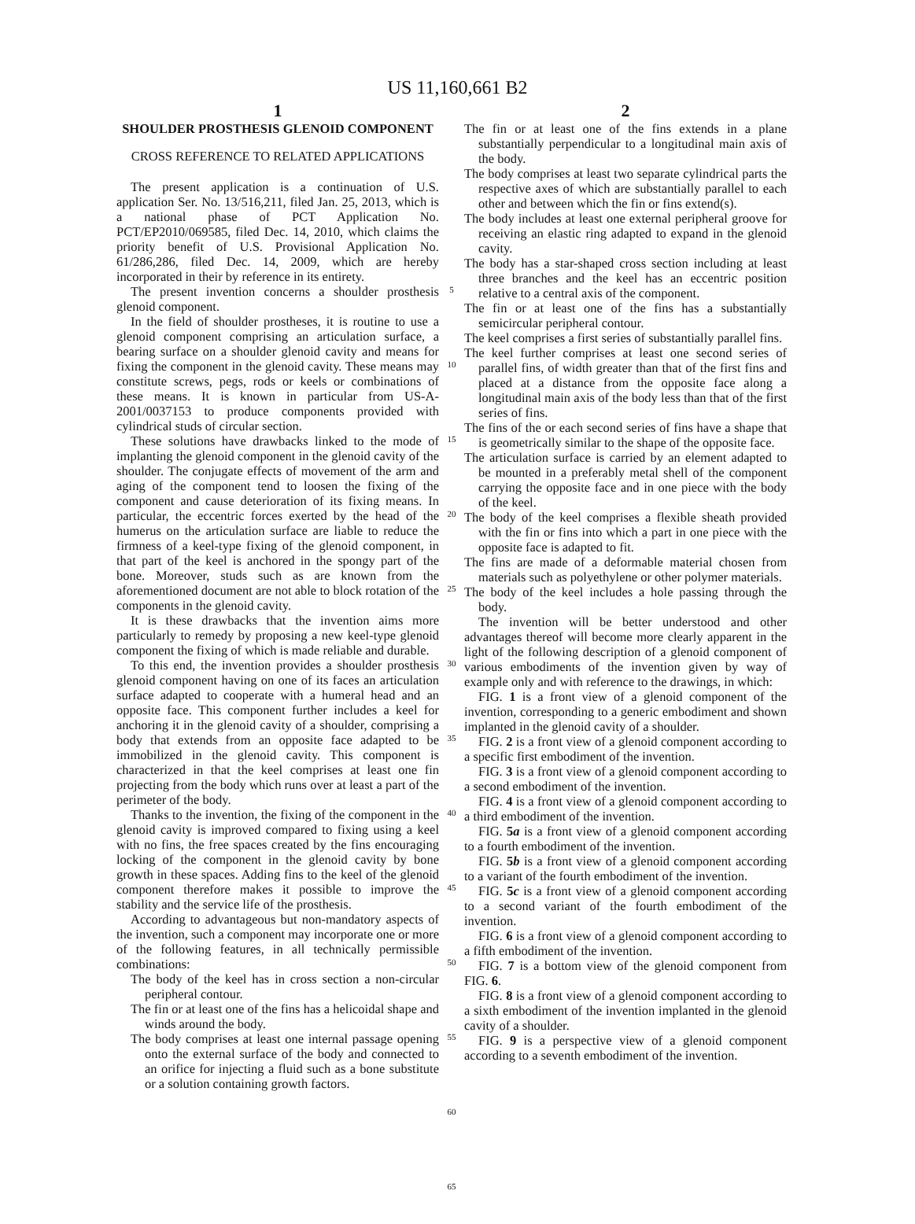US 11,160,661 B2
1
SHOULDER PROSTHESIS GLENOID COMPONENT
CROSS REFERENCE TO RELATED APPLICATIONS
The present application is a continuation of U.S. application Ser. No. 13/516,211, filed Jan. 25, 2013, which is a national phase of PCT Application No. PCT/EP2010/069585, filed Dec. 14, 2010, which claims the priority benefit of U.S. Provisional Application No. 61/286,286, filed Dec. 14, 2009, which are hereby incorporated in their by reference in its entirety.
The present invention concerns a shoulder prosthesis glenoid component.
In the field of shoulder prostheses, it is routine to use a glenoid component comprising an articulation surface, a bearing surface on a shoulder glenoid cavity and means for fixing the component in the glenoid cavity. These means may constitute screws, pegs, rods or keels or combinations of these means. It is known in particular from US-A-2001/0037153 to produce components provided with cylindrical studs of circular section.
These solutions have drawbacks linked to the mode of implanting the glenoid component in the glenoid cavity of the shoulder. The conjugate effects of movement of the arm and aging of the component tend to loosen the fixing of the component and cause deterioration of its fixing means. In particular, the eccentric forces exerted by the head of the humerus on the articulation surface are liable to reduce the firmness of a keel-type fixing of the glenoid component, in that part of the keel is anchored in the spongy part of the bone. Moreover, studs such as are known from the aforementioned document are not able to block rotation of the components in the glenoid cavity.
It is these drawbacks that the invention aims more particularly to remedy by proposing a new keel-type glenoid component the fixing of which is made reliable and durable.
To this end, the invention provides a shoulder prosthesis glenoid component having on one of its faces an articulation surface adapted to cooperate with a humeral head and an opposite face. This component further includes a keel for anchoring it in the glenoid cavity of a shoulder, comprising a body that extends from an opposite face adapted to be immobilized in the glenoid cavity. This component is characterized in that the keel comprises at least one fin projecting from the body which runs over at least a part of the perimeter of the body.
Thanks to the invention, the fixing of the component in the glenoid cavity is improved compared to fixing using a keel with no fins, the free spaces created by the fins encouraging locking of the component in the glenoid cavity by bone growth in these spaces. Adding fins to the keel of the glenoid component therefore makes it possible to improve the stability and the service life of the prosthesis.
According to advantageous but non-mandatory aspects of the invention, such a component may incorporate one or more of the following features, in all technically permissible combinations:
The body of the keel has in cross section a non-circular peripheral contour.
The fin or at least one of the fins has a helicoidal shape and winds around the body.
The body comprises at least one internal passage opening onto the external surface of the body and connected to an orifice for injecting a fluid such as a bone substitute or a solution containing growth factors.
5
10
15
20
25
30
35
40
45
50
55
60
65
2
The fin or at least one of the fins extends in a plane substantially perpendicular to a longitudinal main axis of the body.
The body comprises at least two separate cylindrical parts the respective axes of which are substantially parallel to each other and between which the fin or fins extend(s).
The body includes at least one external peripheral groove for receiving an elastic ring adapted to expand in the glenoid cavity.
The body has a star-shaped cross section including at least three branches and the keel has an eccentric position relative to a central axis of the component.
The fin or at least one of the fins has a substantially semicircular peripheral contour.
The keel comprises a first series of substantially parallel fins.
The keel further comprises at least one second series of parallel fins, of width greater than that of the first fins and placed at a distance from the opposite face along a longitudinal main axis of the body less than that of the first series of fins.
The fins of the or each second series of fins have a shape that is geometrically similar to the shape of the opposite face.
The articulation surface is carried by an element adapted to be mounted in a preferably metal shell of the component carrying the opposite face and in one piece with the body of the keel.
The body of the keel comprises a flexible sheath provided with the fin or fins into which a part in one piece with the opposite face is adapted to fit.
The fins are made of a deformable material chosen from materials such as polyethylene or other polymer materials.
The body of the keel includes a hole passing through the body.
The invention will be better understood and other advantages thereof will become more clearly apparent in the light of the following description of a glenoid component of various embodiments of the invention given by way of example only and with reference to the drawings, in which:
FIG. 1 is a front view of a glenoid component of the invention, corresponding to a generic embodiment and shown implanted in the glenoid cavity of a shoulder.
FIG. 2 is a front view of a glenoid component according to a specific first embodiment of the invention.
FIG. 3 is a front view of a glenoid component according to a second embodiment of the invention.
FIG. 4 is a front view of a glenoid component according to a third embodiment of the invention.
FIG. 5a is a front view of a glenoid component according to a fourth embodiment of the invention.
FIG. 5b is a front view of a glenoid component according to a variant of the fourth embodiment of the invention.
FIG. 5c is a front view of a glenoid component according to a second variant of the fourth embodiment of the invention.
FIG. 6 is a front view of a glenoid component according to a fifth embodiment of the invention.
FIG. 7 is a bottom view of the glenoid component from FIG. 6.
FIG. 8 is a front view of a glenoid component according to a sixth embodiment of the invention implanted in the glenoid cavity of a shoulder.
FIG. 9 is a perspective view of a glenoid component according to a seventh embodiment of the invention.